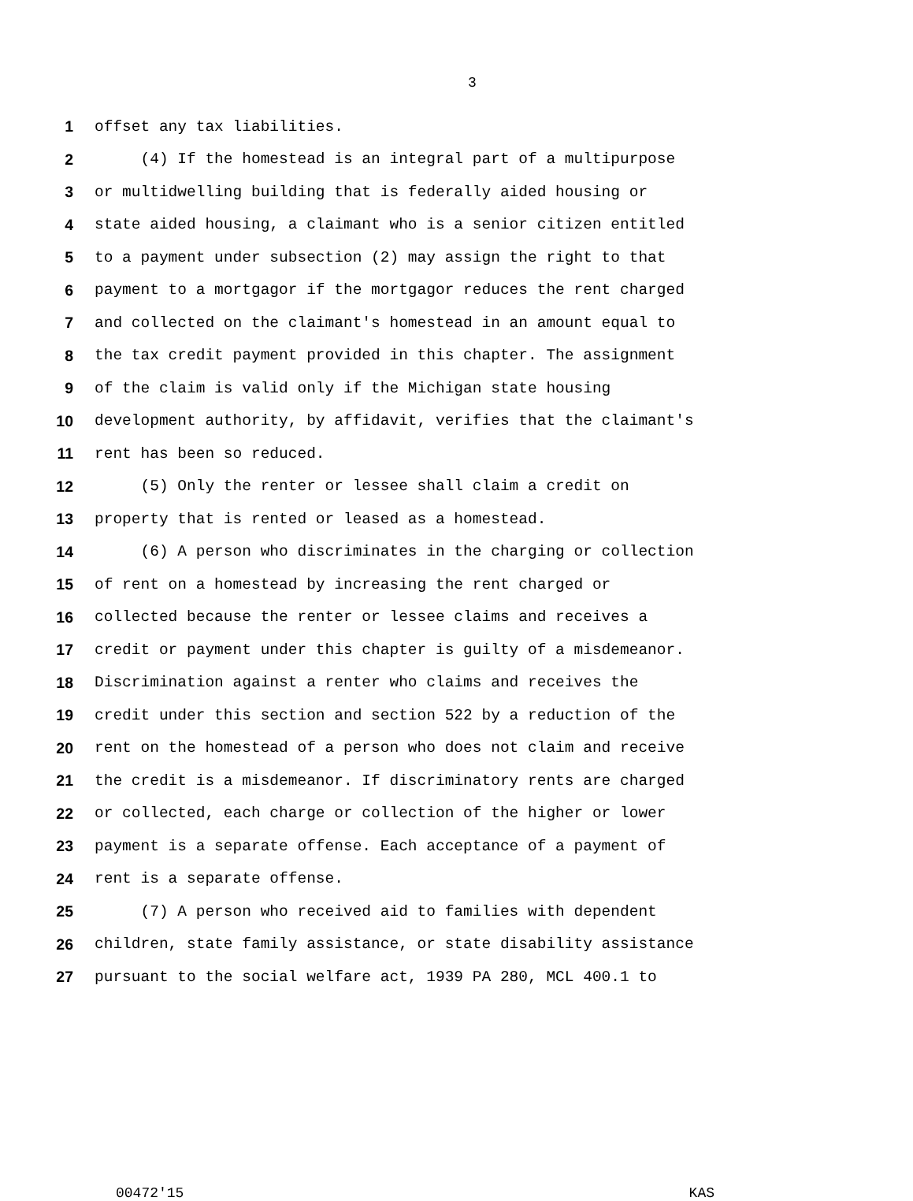3
1 offset any tax liabilities.
2 (4) If the homestead is an integral part of a multipurpose
3 or multidwelling building that is federally aided housing or
4 state aided housing, a claimant who is a senior citizen entitled
5 to a payment under subsection (2) may assign the right to that
6 payment to a mortgagor if the mortgagor reduces the rent charged
7 and collected on the claimant's homestead in an amount equal to
8 the tax credit payment provided in this chapter. The assignment
9 of the claim is valid only if the Michigan state housing
10 development authority, by affidavit, verifies that the claimant's
11 rent has been so reduced.
12 (5) Only the renter or lessee shall claim a credit on
13 property that is rented or leased as a homestead.
14 (6) A person who discriminates in the charging or collection
15 of rent on a homestead by increasing the rent charged or
16 collected because the renter or lessee claims and receives a
17 credit or payment under this chapter is guilty of a misdemeanor.
18 Discrimination against a renter who claims and receives the
19 credit under this section and section 522 by a reduction of the
20 rent on the homestead of a person who does not claim and receive
21 the credit is a misdemeanor. If discriminatory rents are charged
22 or collected, each charge or collection of the higher or lower
23 payment is a separate offense. Each acceptance of a payment of
24 rent is a separate offense.
25 (7) A person who received aid to families with dependent
26 children, state family assistance, or state disability assistance
27 pursuant to the social welfare act, 1939 PA 280, MCL 400.1 to
00472'15 KAS